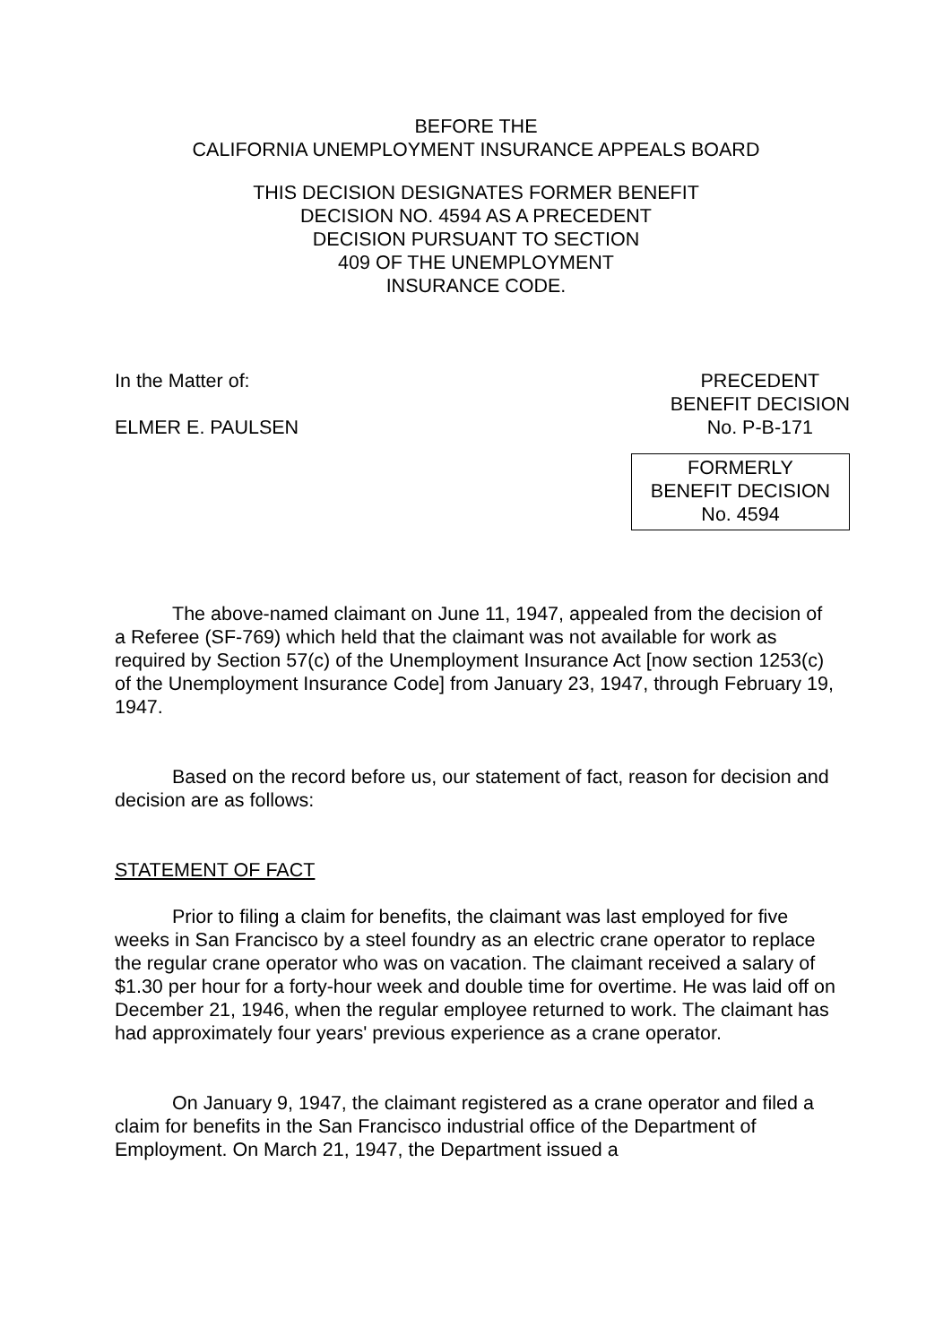BEFORE THE
CALIFORNIA UNEMPLOYMENT INSURANCE APPEALS BOARD
THIS DECISION DESIGNATES FORMER BENEFIT
DECISION NO. 4594 AS A PRECEDENT
DECISION PURSUANT TO SECTION
409 OF THE UNEMPLOYMENT
INSURANCE CODE.
In the Matter of:
ELMER E. PAULSEN
PRECEDENT
BENEFIT DECISION
No. P-B-171
FORMERLY
BENEFIT DECISION
No. 4594
The above-named claimant on June 11, 1947, appealed from the decision of a Referee (SF-769) which held that the claimant was not available for work as required by Section 57(c) of the Unemployment Insurance Act [now section 1253(c) of the Unemployment Insurance Code] from January 23, 1947, through February 19, 1947.
Based on the record before us, our statement of fact, reason for decision and decision are as follows:
STATEMENT OF FACT
Prior to filing a claim for benefits, the claimant was last employed for five weeks in San Francisco by a steel foundry as an electric crane operator to replace the regular crane operator who was on vacation. The claimant received a salary of $1.30 per hour for a forty-hour week and double time for overtime. He was laid off on December 21, 1946, when the regular employee returned to work. The claimant has had approximately four years' previous experience as a crane operator.
On January 9, 1947, the claimant registered as a crane operator and filed a claim for benefits in the San Francisco industrial office of the Department of Employment. On March 21, 1947, the Department issued a